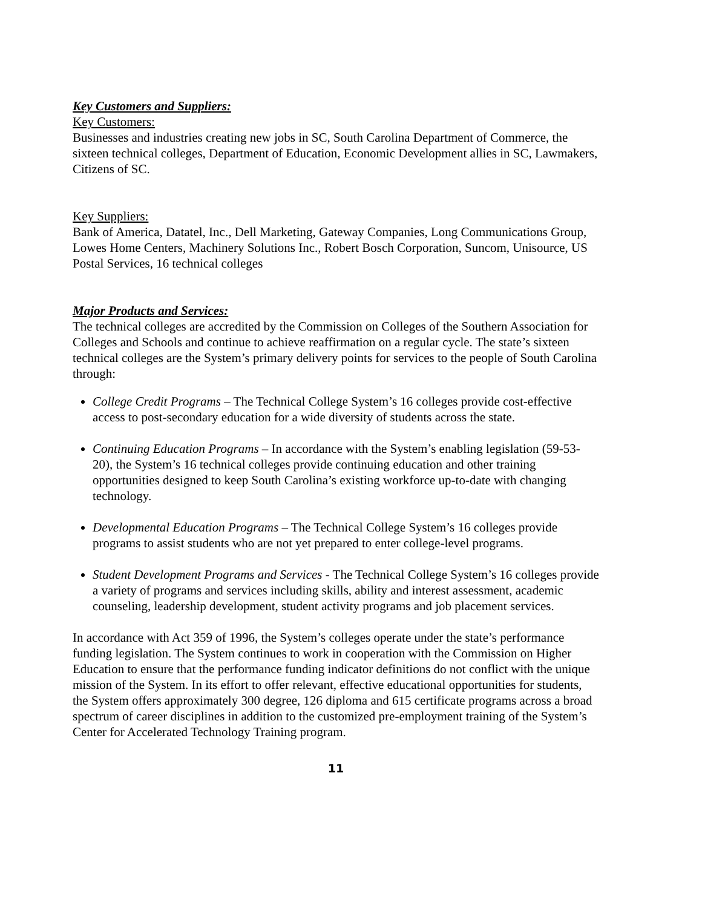Key Customers and Suppliers:
Key Customers:
Businesses and industries creating new jobs in SC, South Carolina Department of Commerce, the sixteen technical colleges, Department of Education, Economic Development allies in SC, Lawmakers, Citizens of SC.
Key Suppliers:
Bank of America, Datatel, Inc., Dell Marketing, Gateway Companies, Long Communications Group, Lowes Home Centers, Machinery Solutions Inc., Robert Bosch Corporation, Suncom, Unisource, US Postal Services, 16 technical colleges
Major Products and Services:
The technical colleges are accredited by the Commission on Colleges of the Southern Association for Colleges and Schools and continue to achieve reaffirmation on a regular cycle. The state’s sixteen technical colleges are the System’s primary delivery points for services to the people of South Carolina through:
College Credit Programs – The Technical College System’s 16 colleges provide cost-effective access to post-secondary education for a wide diversity of students across the state.
Continuing Education Programs – In accordance with the System’s enabling legislation (59-53-20), the System’s 16 technical colleges provide continuing education and other training opportunities designed to keep South Carolina’s existing workforce up-to-date with changing technology.
Developmental Education Programs – The Technical College System’s 16 colleges provide programs to assist students who are not yet prepared to enter college-level programs.
Student Development Programs and Services - The Technical College System’s 16 colleges provide a variety of programs and services including skills, ability and interest assessment, academic counseling, leadership development, student activity programs and job placement services.
In accordance with Act 359 of 1996, the System’s colleges operate under the state’s performance funding legislation. The System continues to work in cooperation with the Commission on Higher Education to ensure that the performance funding indicator definitions do not conflict with the unique mission of the System. In its effort to offer relevant, effective educational opportunities for students, the System offers approximately 300 degree, 126 diploma and 615 certificate programs across a broad spectrum of career disciplines in addition to the customized pre-employment training of the System’s Center for Accelerated Technology Training program.
11